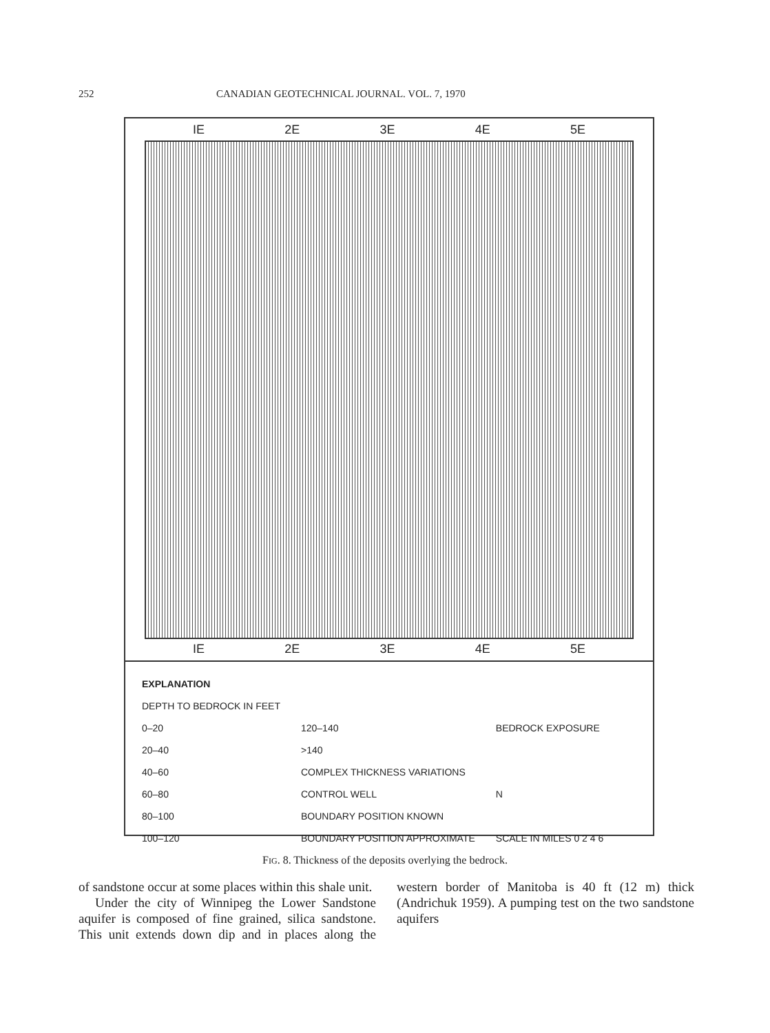252 CANADIAN GEOTECHNICAL JOURNAL. VOL. 7, 1970
IE 2E 3E 4E 5E
IE 2E 3E 4E 5E
EXPLANATION
DEPTH TO BEDROCK IN FEET
0–20
20–40
40–60
60–80
80–100
100–120
120–140
>140
COMPLEX THICKNESS VARIATIONS
CONTROL WELL
BOUNDARY POSITION KNOWN
BOUNDARY POSITION APPROXIMATE
BEDROCK EXPOSURE
N
SCALE IN MILES 0 2 4 6
FIG. 8. Thickness of the deposits overlying the bedrock.
of sandstone occur at some places within this shale unit.
Under the city of Winnipeg the Lower Sandstone aquifer is composed of fine grained, silica sandstone. This unit extends down dip and in places along the western border of Manitoba is 40 ft (12 m) thick (Andrichuk 1959). A pumping test on the two sandstone aquifers